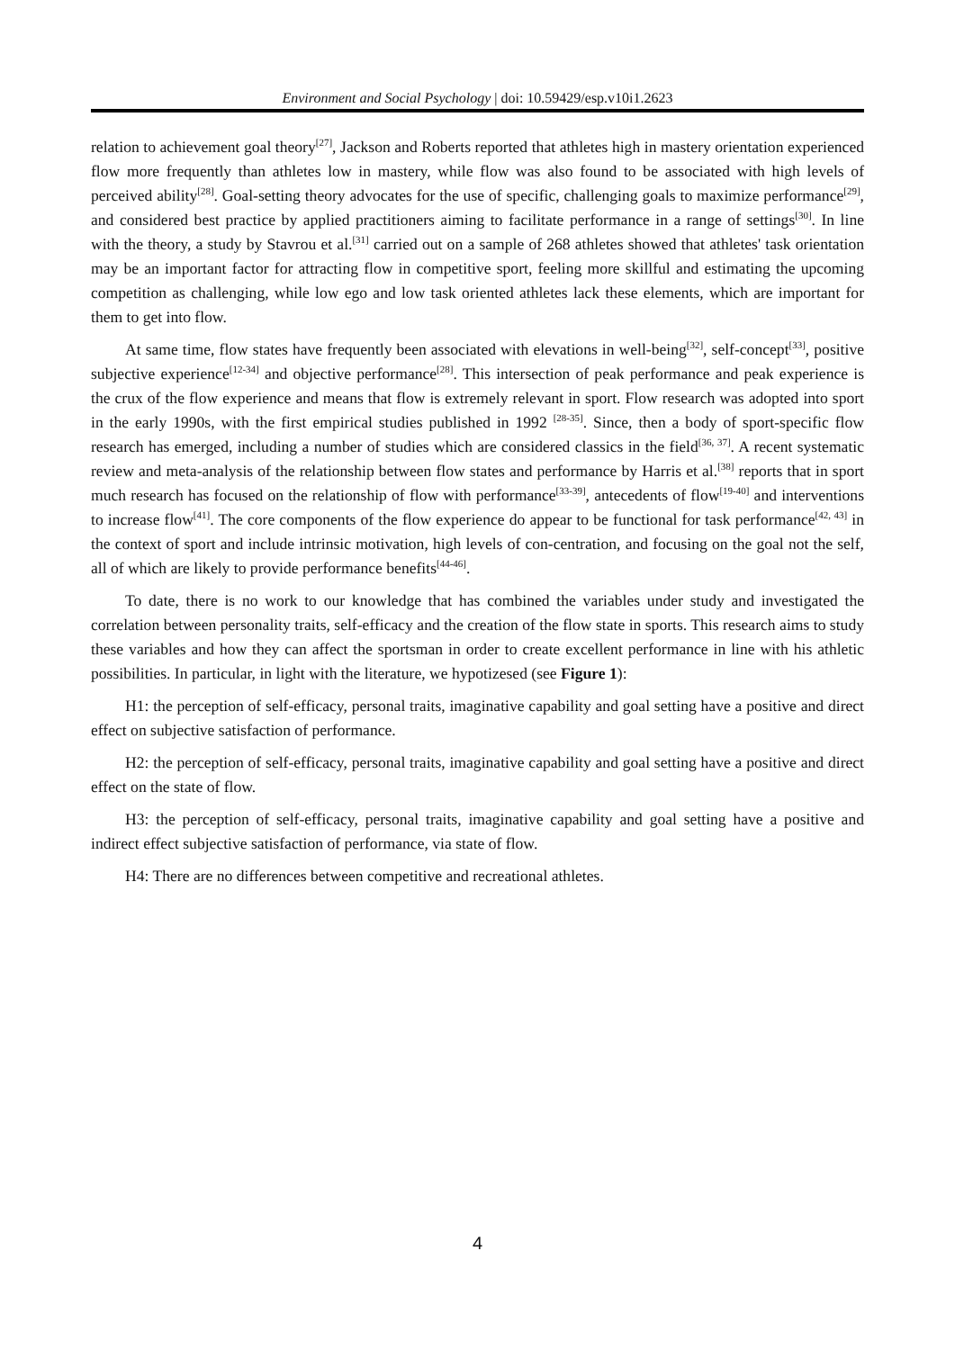Environment and Social Psychology | doi: 10.59429/esp.v10i1.2623
relation to achievement goal theory<sup>[27]</sup>, Jackson and Roberts reported that athletes high in mastery orientation experienced flow more frequently than athletes low in mastery, while flow was also found to be associated with high levels of perceived ability<sup>[28]</sup>. Goal-setting theory advocates for the use of specific, challenging goals to maximize performance<sup>[29]</sup>, and considered best practice by applied practitioners aiming to facilitate performance in a range of settings<sup>[30]</sup>. In line with the theory, a study by Stavrou et al.<sup>[31]</sup> carried out on a sample of 268 athletes showed that athletes' task orientation may be an important factor for attracting flow in competitive sport, feeling more skillful and estimating the upcoming competition as challenging, while low ego and low task oriented athletes lack these elements, which are important for them to get into flow.
At same time, flow states have frequently been associated with elevations in well-being<sup>[32]</sup>, self-concept<sup>[33]</sup>, positive subjective experience<sup>[12-34]</sup> and objective performance<sup>[28]</sup>. This intersection of peak performance and peak experience is the crux of the flow experience and means that flow is extremely relevant in sport. Flow research was adopted into sport in the early 1990s, with the first empirical studies published in 1992 <sup>[28-35]</sup>. Since, then a body of sport-specific flow research has emerged, including a number of studies which are considered classics in the field<sup>[36, 37]</sup>. A recent systematic review and meta-analysis of the relationship between flow states and performance by Harris et al.<sup>[38]</sup> reports that in sport much research has focused on the relationship of flow with performance<sup>[33-39]</sup>, antecedents of flow<sup>[19-40]</sup> and interventions to increase flow<sup>[41]</sup>. The core components of the flow experience do appear to be functional for task performance<sup>[42, 43]</sup> in the context of sport and include intrinsic motivation, high levels of con-centration, and focusing on the goal not the self, all of which are likely to provide performance benefits<sup>[44-46]</sup>.
To date, there is no work to our knowledge that has combined the variables under study and investigated the correlation between personality traits, self-efficacy and the creation of the flow state in sports. This research aims to study these variables and how they can affect the sportsman in order to create excellent performance in line with his athletic possibilities. In particular, in light with the literature, we hypotizesed (see Figure 1):
H1: the perception of self-efficacy, personal traits, imaginative capability and goal setting have a positive and direct effect on subjective satisfaction of performance.
H2: the perception of self-efficacy, personal traits, imaginative capability and goal setting have a positive and direct effect on the state of flow.
H3: the perception of self-efficacy, personal traits, imaginative capability and goal setting have a positive and indirect effect subjective satisfaction of performance, via state of flow.
H4: There are no differences between competitive and recreational athletes.
4